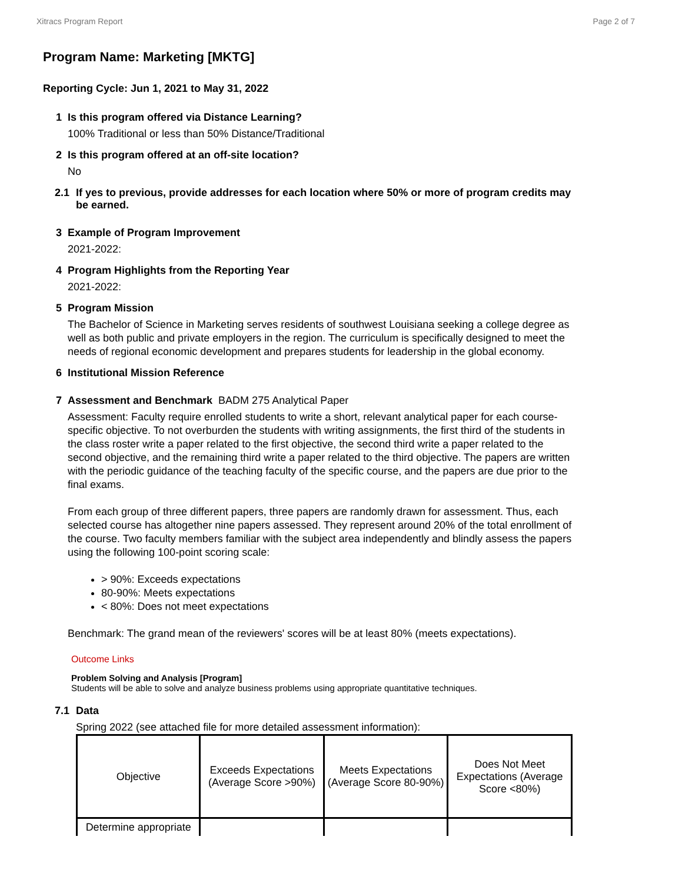Xitracs Program Report Page 2 of 7
Program Name: Marketing [MKTG]
Reporting Cycle: Jun 1, 2021 to May 31, 2022
1 Is this program offered via Distance Learning?
100% Traditional or less than 50% Distance/Traditional
2 Is this program offered at an off-site location?
No
2.1 If yes to previous, provide addresses for each location where 50% or more of program credits may be earned.
3 Example of Program Improvement
2021-2022:
4 Program Highlights from the Reporting Year
2021-2022:
5 Program Mission
The Bachelor of Science in Marketing serves residents of southwest Louisiana seeking a college degree as well as both public and private employers in the region. The curriculum is specifically designed to meet the needs of regional economic development and prepares students for leadership in the global economy.
6 Institutional Mission Reference
7 Assessment and Benchmark BADM 275 Analytical Paper
Assessment: Faculty require enrolled students to write a short, relevant analytical paper for each course-specific objective. To not overburden the students with writing assignments, the first third of the students in the class roster write a paper related to the first objective, the second third write a paper related to the second objective, and the remaining third write a paper related to the third objective. The papers are written with the periodic guidance of the teaching faculty of the specific course, and the papers are due prior to the final exams.
From each group of three different papers, three papers are randomly drawn for assessment. Thus, each selected course has altogether nine papers assessed. They represent around 20% of the total enrollment of the course. Two faculty members familiar with the subject area independently and blindly assess the papers using the following 100-point scoring scale:
> 90%: Exceeds expectations
80-90%: Meets expectations
< 80%: Does not meet expectations
Benchmark: The grand mean of the reviewers' scores will be at least 80% (meets expectations).
Outcome Links
Problem Solving and Analysis [Program]
Students will be able to solve and analyze business problems using appropriate quantitative techniques.
7.1 Data
Spring 2022 (see attached file for more detailed assessment information):
| Objective | Exceeds Expectations (Average Score >90%) | Meets Expectations (Average Score 80-90%) | Does Not Meet Expectations (Average Score <80%) |
| --- | --- | --- | --- |
| Determine appropriate | | | |